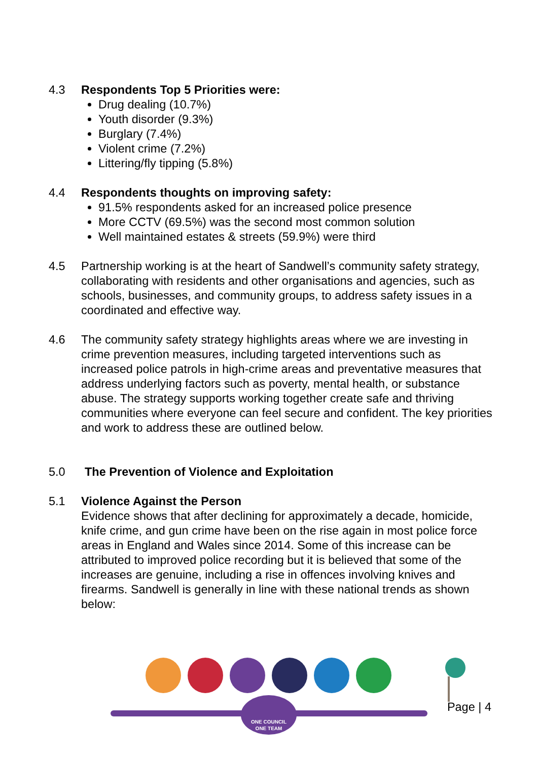4.3 Respondents Top 5 Priorities were:
Drug dealing (10.7%)
Youth disorder (9.3%)
Burglary (7.4%)
Violent crime (7.2%)
Littering/fly tipping (5.8%)
4.4 Respondents thoughts on improving safety:
91.5% respondents asked for an increased police presence
More CCTV (69.5%) was the second most common solution
Well maintained estates & streets (59.9%) were third
4.5 Partnership working is at the heart of Sandwell’s community safety strategy, collaborating with residents and other organisations and agencies, such as schools, businesses, and community groups, to address safety issues in a coordinated and effective way.
4.6 The community safety strategy highlights areas where we are investing in crime prevention measures, including targeted interventions such as increased police patrols in high-crime areas and preventative measures that address underlying factors such as poverty, mental health, or substance abuse. The strategy supports working together create safe and thriving communities where everyone can feel secure and confident. The key priorities and work to address these are outlined below.
5.0 The Prevention of Violence and Exploitation
5.1 Violence Against the Person
Evidence shows that after declining for approximately a decade, homicide, knife crime, and gun crime have been on the rise again in most police force areas in England and Wales since 2014. Some of this increase can be attributed to improved police recording but it is believed that some of the increases are genuine, including a rise in offences involving knives and firearms. Sandwell is generally in line with these national trends as shown below:
ONE COUNCIL
ONE TEAM
Page | 4